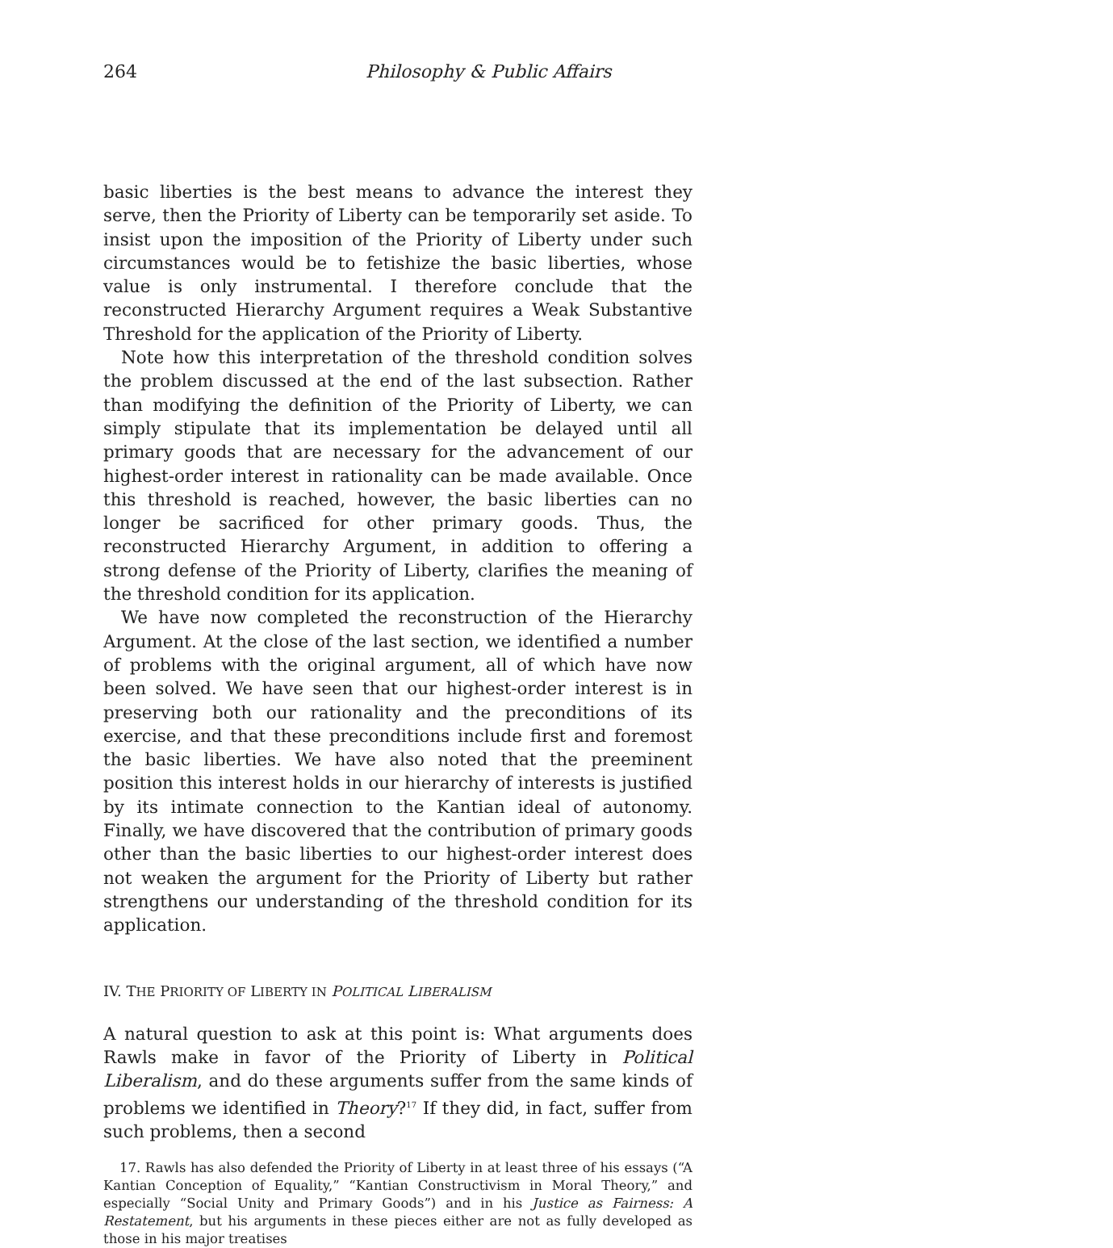264 Philosophy & Public Affairs
basic liberties is the best means to advance the interest they serve, then the Priority of Liberty can be temporarily set aside. To insist upon the imposition of the Priority of Liberty under such circumstances would be to fetishize the basic liberties, whose value is only instrumental. I therefore conclude that the reconstructed Hierarchy Argument requires a Weak Substantive Threshold for the application of the Priority of Liberty.
Note how this interpretation of the threshold condition solves the problem discussed at the end of the last subsection. Rather than modifying the definition of the Priority of Liberty, we can simply stipulate that its implementation be delayed until all primary goods that are necessary for the advancement of our highest-order interest in rationality can be made available. Once this threshold is reached, however, the basic liberties can no longer be sacrificed for other primary goods. Thus, the reconstructed Hierarchy Argument, in addition to offering a strong defense of the Priority of Liberty, clarifies the meaning of the threshold condition for its application.
We have now completed the reconstruction of the Hierarchy Argument. At the close of the last section, we identified a number of problems with the original argument, all of which have now been solved. We have seen that our highest-order interest is in preserving both our rationality and the preconditions of its exercise, and that these preconditions include first and foremost the basic liberties. We have also noted that the preeminent position this interest holds in our hierarchy of interests is justified by its intimate connection to the Kantian ideal of autonomy. Finally, we have discovered that the contribution of primary goods other than the basic liberties to our highest-order interest does not weaken the argument for the Priority of Liberty but rather strengthens our understanding of the threshold condition for its application.
IV. THE PRIORITY OF LIBERTY IN POLITICAL LIBERALISM
A natural question to ask at this point is: What arguments does Rawls make in favor of the Priority of Liberty in Political Liberalism, and do these arguments suffer from the same kinds of problems we identified in Theory?<sup>17</sup> If they did, in fact, suffer from such problems, then a second
17. Rawls has also defended the Priority of Liberty in at least three of his essays (“A Kantian Conception of Equality,” “Kantian Constructivism in Moral Theory,” and especially “Social Unity and Primary Goods”) and in his Justice as Fairness: A Restatement, but his arguments in these pieces either are not as fully developed as those in his major treatises